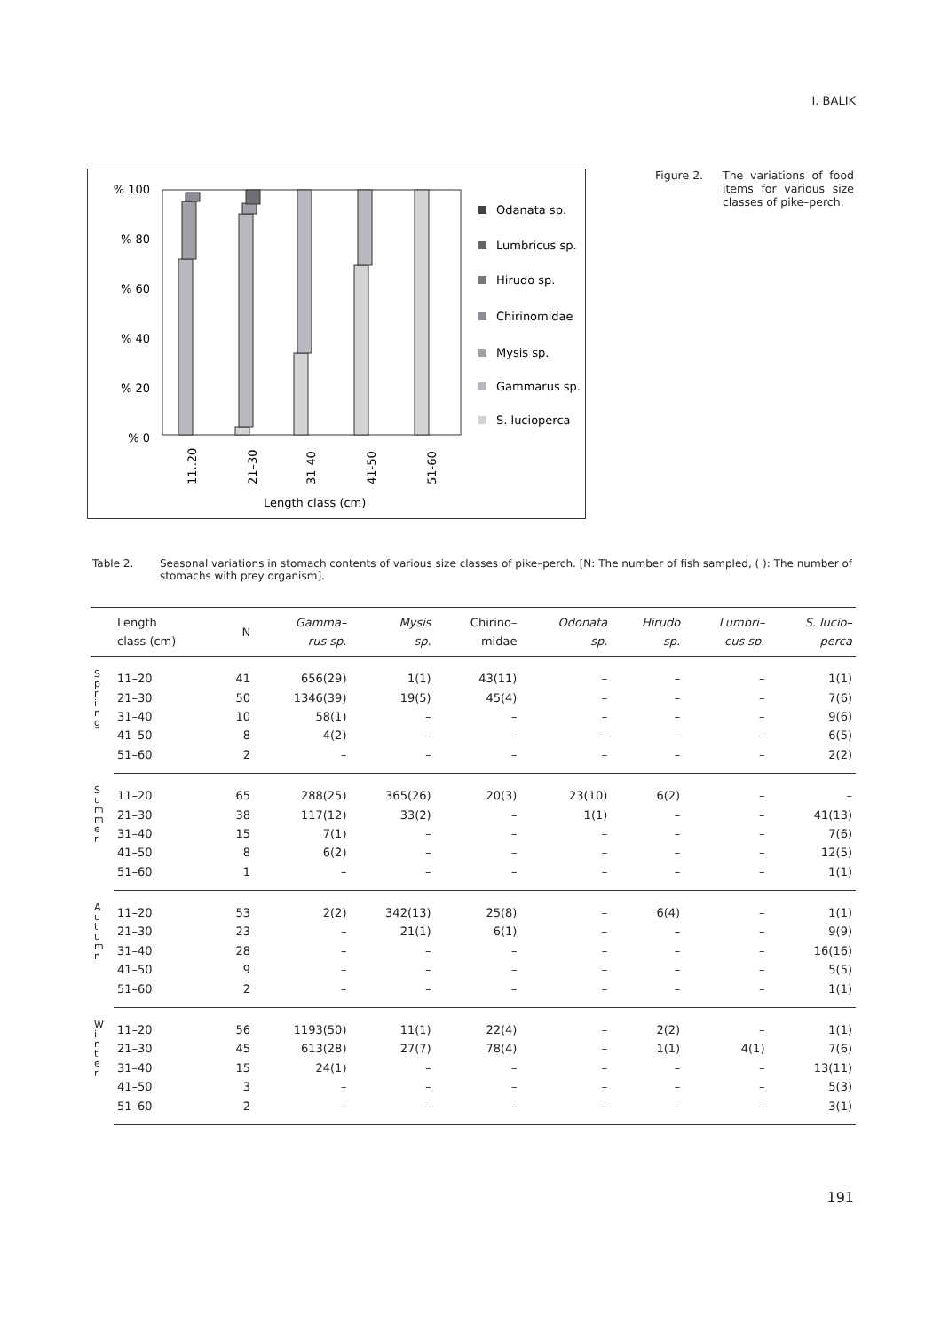I. BALIK
% 100
% 80
% 60
% 40
% 20
% 0
11..20
21–30
31-40
41-50
51-60
Length class (cm)
Odanata sp.
Lumbricus sp.
Hirudo sp.
Chirinomidae
Mysis sp.
Gammarus sp.
S. lucioperca
Figure 2. The variations of food items for various size classes of pike–perch.
Table 2. Seasonal variations in stomach contents of various size classes of pike–perch. [N: The number of fish sampled, ( ): The number of stomachs with prey organism].
| | Length class (cm) | N | Gamma– rus sp. | Mysis sp. | Chirino– midae | Odonata sp. | Hirudo sp. | Lumbri– cus sp. | S. lucio– perca |
| --- | --- | --- | --- | --- | --- | --- | --- | --- | --- |
| S p r i n g | 11–20 | 41 | 656(29) | 1(1) | 43(11) | – | – | – | 1(1) |
| | 21–30 | 50 | 1346(39) | 19(5) | 45(4) | – | – | – | 7(6) |
| | 31–40 | 10 | 58(1) | – | – | – | – | – | 9(6) |
| | 41–50 | 8 | 4(2) | – | – | – | – | – | 6(5) |
| | 51–60 | 2 | – | – | – | – | – | – | 2(2) |
| S u m m e r | 11–20 | 65 | 288(25) | 365(26) | 20(3) | 23(10) | 6(2) | – | – |
| | 21–30 | 38 | 117(12) | 33(2) | – | 1(1) | – | – | 41(13) |
| | 31–40 | 15 | 7(1) | – | – | – | – | – | 7(6) |
| | 41–50 | 8 | 6(2) | – | – | – | – | – | 12(5) |
| | 51–60 | 1 | – | – | – | – | – | – | 1(1) |
| A u t u m n | 11–20 | 53 | 2(2) | 342(13) | 25(8) | – | 6(4) | – | 1(1) |
| | 21–30 | 23 | – | 21(1) | 6(1) | – | – | – | 9(9) |
| | 31–40 | 28 | – | – | – | – | – | – | 16(16) |
| | 41–50 | 9 | – | – | – | – | – | – | 5(5) |
| | 51–60 | 2 | – | – | – | – | – | – | 1(1) |
| W i n t e r | 11–20 | 56 | 1193(50) | 11(1) | 22(4) | – | 2(2) | – | 1(1) |
| | 21–30 | 45 | 613(28) | 27(7) | 78(4) | – | 1(1) | 4(1) | 7(6) |
| | 31–40 | 15 | 24(1) | – | – | – | – | – | 13(11) |
| | 41–50 | 3 | – | – | – | – | – | – | 5(3) |
| | 51–60 | 2 | – | – | – | – | – | – | 3(1) |
191